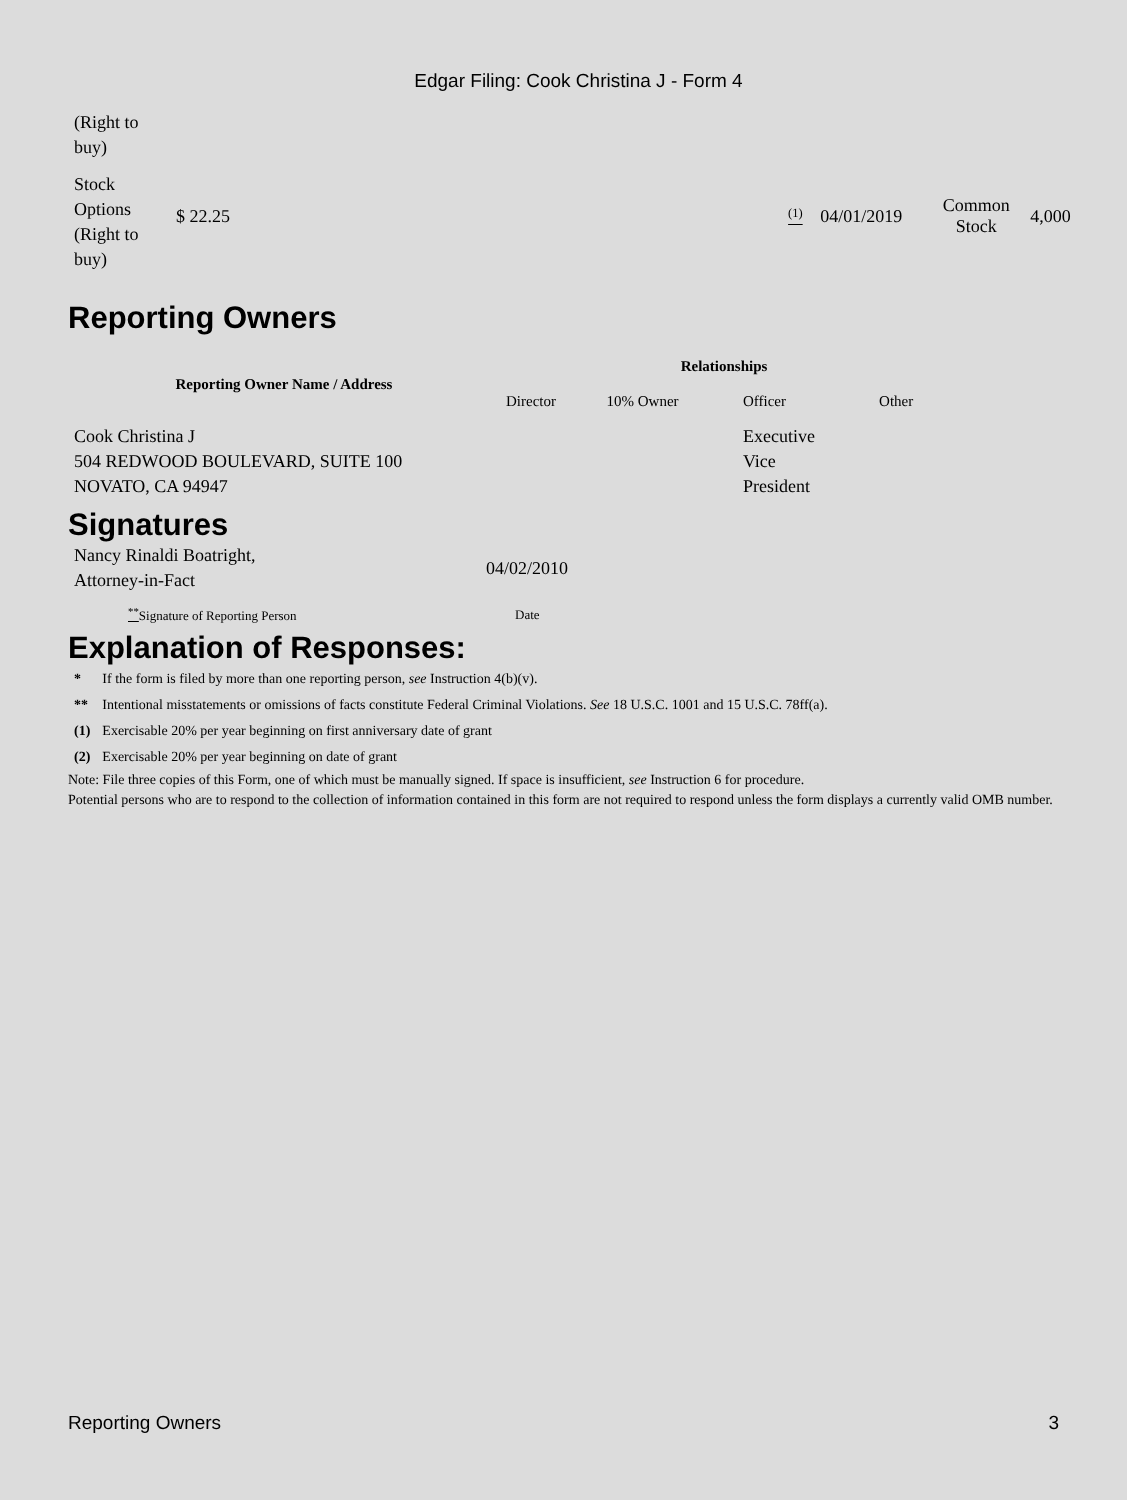Edgar Filing: Cook Christina J - Form 4
| (Right to buy) | | | | | | |
| Stock Options (Right to buy) | $ 22.25 | | <sup>(1)</sup> | 04/01/2019 | Common Stock | 4,000 |
Reporting Owners
| Reporting Owner Name / Address | Relationships | | | |
| --- | --- | --- | --- | --- |
| | Director | 10% Owner | Officer | Other |
| Cook Christina J 504 REDWOOD BOULEVARD, SUITE 100 NOVATO, CA 94947 | | | Executive Vice President | |
Signatures
| Nancy Rinaldi Boatright, Attorney-in-Fact | 04/02/2010 |
| <sup>**</sup> Signature of Reporting Person | Date |
Explanation of Responses:
| * | If the form is filed by more than one reporting person, see Instruction 4(b)(v). |
| ** | Intentional misstatements or omissions of facts constitute Federal Criminal Violations. See 18 U.S.C. 1001 and 15 U.S.C. 78ff(a). |
| (1) | Exercisable 20% per year beginning on first anniversary date of grant |
| (2) | Exercisable 20% per year beginning on date of grant |
Note: File three copies of this Form, one of which must be manually signed. If space is insufficient, see Instruction 6 for procedure.
Potential persons who are to respond to the collection of information contained in this form are not required to respond unless the form displays a currently valid OMB number.
Reporting Owners 3